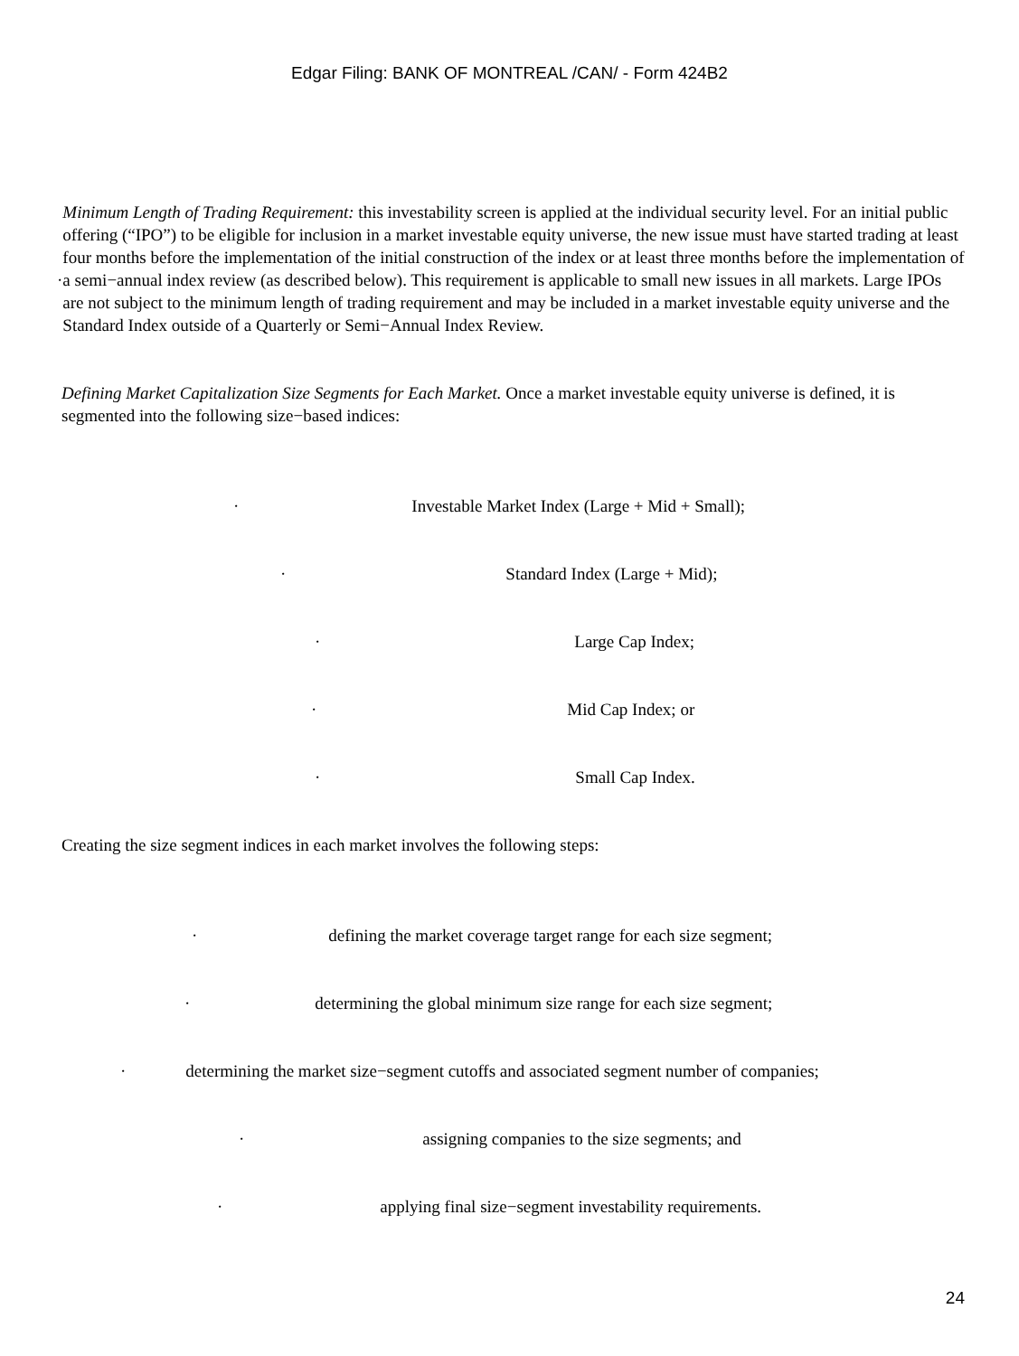Edgar Filing: BANK OF MONTREAL /CAN/ - Form 424B2
·
Minimum Length of Trading Requirement: this investability screen is applied at the individual security level. For an initial public offering (“IPO”) to be eligible for inclusion in a market investable equity universe, the new issue must have started trading at least four months before the implementation of the initial construction of the index or at least three months before the implementation of a semi−annual index review (as described below). This requirement is applicable to small new issues in all markets. Large IPOs are not subject to the minimum length of trading requirement and may be included in a market investable equity universe and the Standard Index outside of a Quarterly or Semi−Annual Index Review.
Defining Market Capitalization Size Segments for Each Market. Once a market investable equity universe is defined, it is segmented into the following size−based indices:
· Investable Market Index (Large + Mid + Small);
· Standard Index (Large + Mid);
· Large Cap Index;
· Mid Cap Index; or
· Small Cap Index.
Creating the size segment indices in each market involves the following steps:
· defining the market coverage target range for each size segment;
· determining the global minimum size range for each size segment;
· determining the market size−segment cutoffs and associated segment number of companies;
· assigning companies to the size segments; and
· applying final size−segment investability requirements.
24